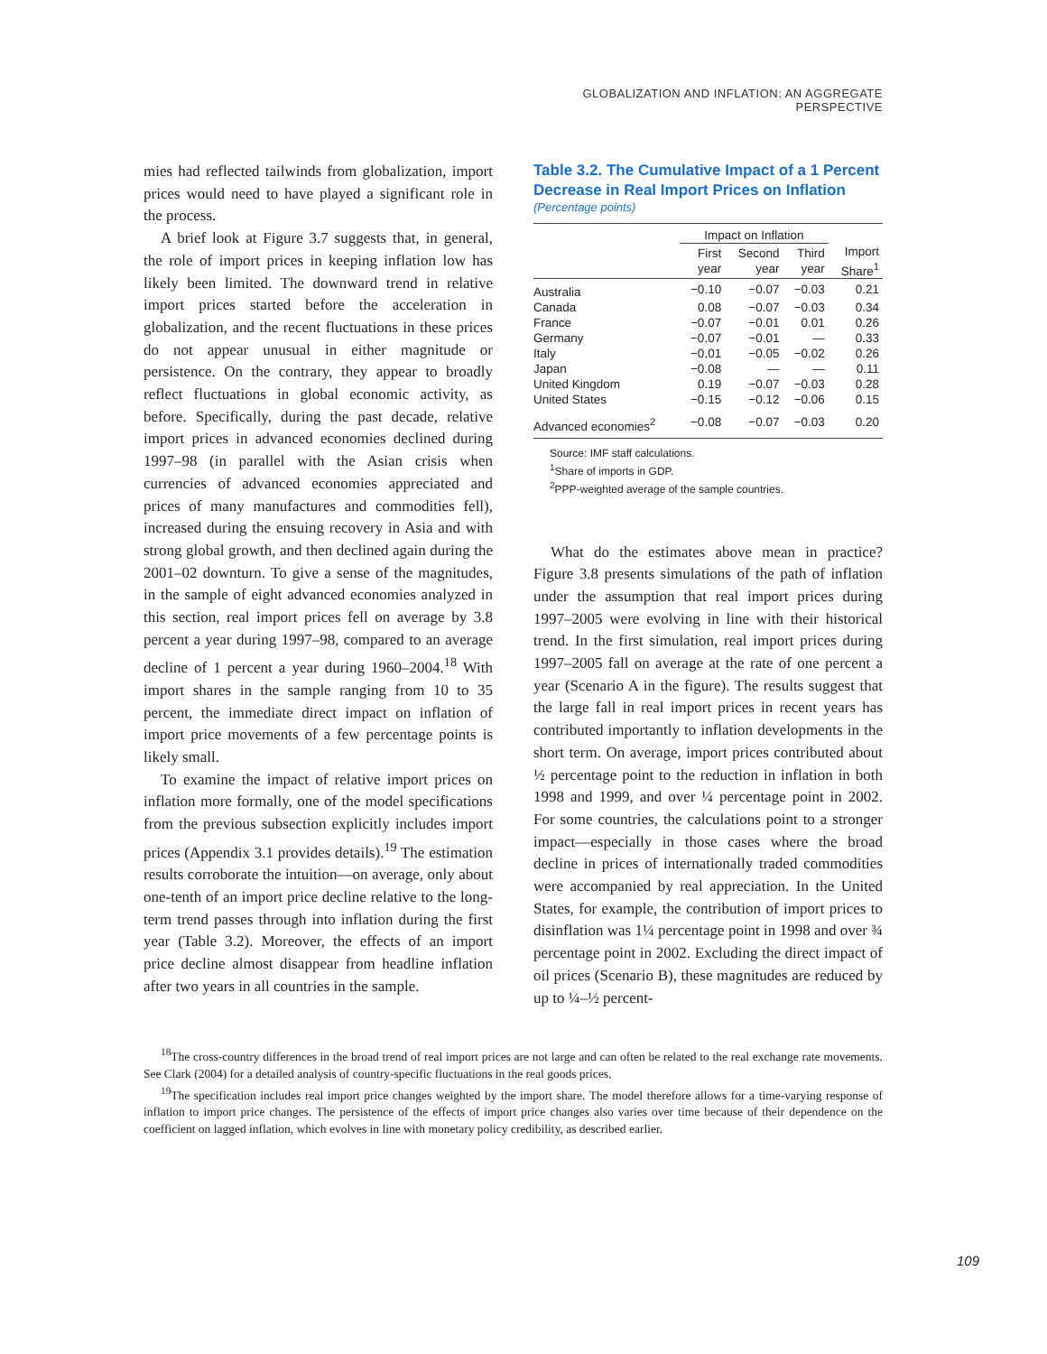GLOBALIZATION AND INFLATION: AN AGGREGATE PERSPECTIVE
mies had reflected tailwinds from globalization, import prices would need to have played a significant role in the process.
A brief look at Figure 3.7 suggests that, in general, the role of import prices in keeping inflation low has likely been limited. The downward trend in relative import prices started before the acceleration in globalization, and the recent fluctuations in these prices do not appear unusual in either magnitude or persistence. On the contrary, they appear to broadly reflect fluctuations in global economic activity, as before. Specifically, during the past decade, relative import prices in advanced economies declined during 1997–98 (in parallel with the Asian crisis when currencies of advanced economies appreciated and prices of many manufactures and commodities fell), increased during the ensuing recovery in Asia and with strong global growth, and then declined again during the 2001–02 downturn. To give a sense of the magnitudes, in the sample of eight advanced economies analyzed in this section, real import prices fell on average by 3.8 percent a year during 1997–98, compared to an average decline of 1 percent a year during 1960–2004.<sup>18</sup> With import shares in the sample ranging from 10 to 35 percent, the immediate direct impact on inflation of import price movements of a few percentage points is likely small.
To examine the impact of relative import prices on inflation more formally, one of the model specifications from the previous subsection explicitly includes import prices (Appendix 3.1 provides details).<sup>19</sup> The estimation results corroborate the intuition—on average, only about one-tenth of an import price decline relative to the long-term trend passes through into inflation during the first year (Table 3.2). Moreover, the effects of an import price decline almost disappear from headline inflation after two years in all countries in the sample.
Table 3.2. The Cumulative Impact of a 1 Percent Decrease in Real Import Prices on Inflation
(Percentage points)
| | Impact on Inflation | | | |
| --- | --- | --- | --- | --- |
| | First year | Second year | Third year | Import Share<sup>1</sup> |
| Australia | −0.10 | −0.07 | −0.03 | 0.21 |
| Canada | 0.08 | −0.07 | −0.03 | 0.34 |
| France | −0.07 | −0.01 | 0.01 | 0.26 |
| Germany | −0.07 | −0.01 | — | 0.33 |
| Italy | −0.01 | −0.05 | −0.02 | 0.26 |
| Japan | −0.08 | — | — | 0.11 |
| United Kingdom | 0.19 | −0.07 | −0.03 | 0.28 |
| United States | −0.15 | −0.12 | −0.06 | 0.15 |
| Advanced economies<sup>2</sup> | −0.08 | −0.07 | −0.03 | 0.20 |
Source: IMF staff calculations.
<sup>1</sup> Share of imports in GDP.
<sup>2</sup> PPP-weighted average of the sample countries.
What do the estimates above mean in practice? Figure 3.8 presents simulations of the path of inflation under the assumption that real import prices during 1997–2005 were evolving in line with their historical trend. In the first simulation, real import prices during 1997–2005 fall on average at the rate of one percent a year (Scenario A in the figure). The results suggest that the large fall in real import prices in recent years has contributed importantly to inflation developments in the short term. On average, import prices contributed about ½ percentage point to the reduction in inflation in both 1998 and 1999, and over ¼ percentage point in 2002. For some countries, the calculations point to a stronger impact—especially in those cases where the broad decline in prices of internationally traded commodities were accompanied by real appreciation. In the United States, for example, the contribution of import prices to disinflation was 1¼ percentage point in 1998 and over ¾ percentage point in 2002. Excluding the direct impact of oil prices (Scenario B), these magnitudes are reduced by up to ¼–½ percent-
<sup>18</sup> The cross-country differences in the broad trend of real import prices are not large and can often be related to the real exchange rate movements. See Clark (2004) for a detailed analysis of country-specific fluctuations in the real goods prices.
<sup>19</sup> The specification includes real import price changes weighted by the import share. The model therefore allows for a time-varying response of inflation to import price changes. The persistence of the effects of import price changes also varies over time because of their dependence on the coefficient on lagged inflation, which evolves in line with monetary policy credibility, as described earlier.
109